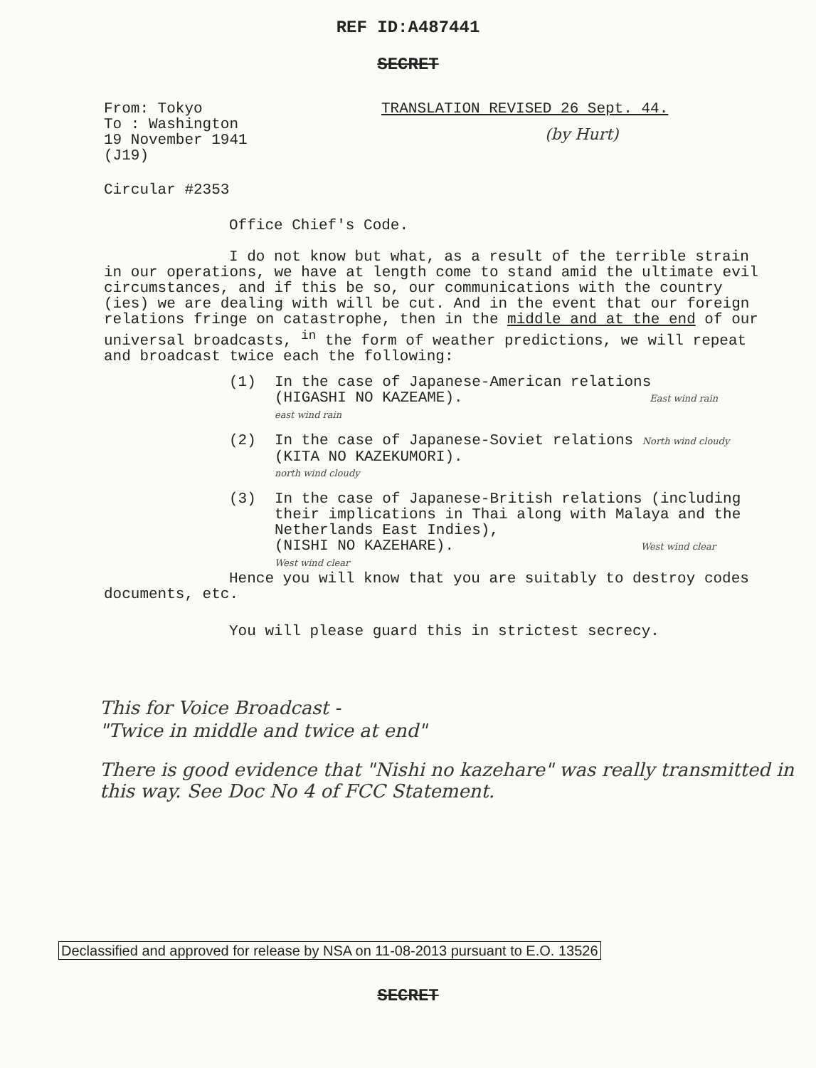REF ID:A487441
SECRET
From: Tokyo
To : Washington
19 November 1941
(J19)
TRANSLATION REVISED 26 Sept. 44.
(by Hurt)
Circular #2353
Office Chief's Code.
I do not know but what, as a result of the terrible strain in our operations, we have at length come to stand amid the ultimate evil circumstances, and if this be so, our communications with the country (ies) we are dealing with will be cut. And in the event that our foreign relations fringe on catastrophe, then in the middle and at the end of our universal broadcasts, <sup>in</sup> the form of weather predictions, we will repeat and broadcast twice each the following:
(1) In the case of Japanese-American relations
(HIGASHI NO KAZEAME). East wind rain
east wind rain
(2) In the case of Japanese-Soviet relations North wind cloudy
(KITA NO KAZEKUMORI).
north wind cloudy
(3) In the case of Japanese-British relations (including their implications in Thai along with Malaya and the Netherlands East Indies),
(NISHI NO KAZEHARE). West wind clear
West wind clear
Hence you will know that you are suitably to destroy codes documents, etc.
You will please guard this in strictest secrecy.
This for Voice Broadcast -
"Twice in middle and twice at end"
There is good evidence that "Nishi no kazehare" was really transmitted in this way. See Doc No 4 of FCC Statement.
Declassified and approved for release by NSA on 11-08-2013 pursuant to E.O. 13526
SECRET